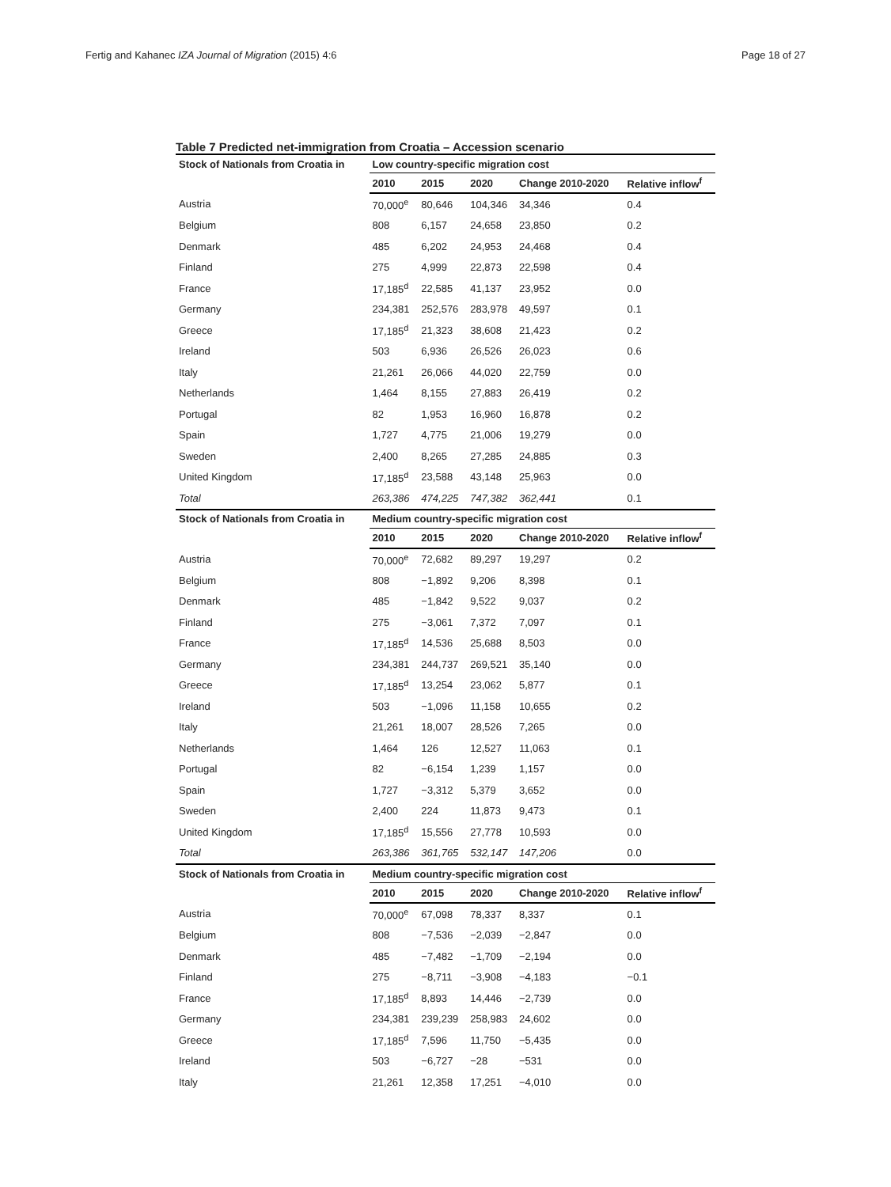Fertig and Kahanec IZA Journal of Migration (2015) 4:6 Page 18 of 27
Table 7 Predicted net-immigration from Croatia – Accession scenario
| Stock of Nationals from Croatia in | Low country-specific migration cost | | | | |
| --- | --- | --- | --- | --- | --- |
| | 2010 | 2015 | 2020 | Change 2010-2020 | Relative inflow<sup>f</sup> |
| Austria | 70,000<sup>e</sup> | 80,646 | 104,346 | 34,346 | 0.4 |
| Belgium | 808 | 6,157 | 24,658 | 23,850 | 0.2 |
| Denmark | 485 | 6,202 | 24,953 | 24,468 | 0.4 |
| Finland | 275 | 4,999 | 22,873 | 22,598 | 0.4 |
| France | 17,185<sup>d</sup> | 22,585 | 41,137 | 23,952 | 0.0 |
| Germany | 234,381 | 252,576 | 283,978 | 49,597 | 0.1 |
| Greece | 17,185<sup>d</sup> | 21,323 | 38,608 | 21,423 | 0.2 |
| Ireland | 503 | 6,936 | 26,526 | 26,023 | 0.6 |
| Italy | 21,261 | 26,066 | 44,020 | 22,759 | 0.0 |
| Netherlands | 1,464 | 8,155 | 27,883 | 26,419 | 0.2 |
| Portugal | 82 | 1,953 | 16,960 | 16,878 | 0.2 |
| Spain | 1,727 | 4,775 | 21,006 | 19,279 | 0.0 |
| Sweden | 2,400 | 8,265 | 27,285 | 24,885 | 0.3 |
| United Kingdom | 17,185<sup>d</sup> | 23,588 | 43,148 | 25,963 | 0.0 |
| Total | 263,386 | 474,225 | 747,382 | 362,441 | 0.1 |
| Stock of Nationals from Croatia in | Medium country-specific migration cost | | | | |
| | 2010 | 2015 | 2020 | Change 2010-2020 | Relative inflow<sup>f</sup> |
| Austria | 70,000<sup>e</sup> | 72,682 | 89,297 | 19,297 | 0.2 |
| Belgium | 808 | −1,892 | 9,206 | 8,398 | 0.1 |
| Denmark | 485 | −1,842 | 9,522 | 9,037 | 0.2 |
| Finland | 275 | −3,061 | 7,372 | 7,097 | 0.1 |
| France | 17,185<sup>d</sup> | 14,536 | 25,688 | 8,503 | 0.0 |
| Germany | 234,381 | 244,737 | 269,521 | 35,140 | 0.0 |
| Greece | 17,185<sup>d</sup> | 13,254 | 23,062 | 5,877 | 0.1 |
| Ireland | 503 | −1,096 | 11,158 | 10,655 | 0.2 |
| Italy | 21,261 | 18,007 | 28,526 | 7,265 | 0.0 |
| Netherlands | 1,464 | 126 | 12,527 | 11,063 | 0.1 |
| Portugal | 82 | −6,154 | 1,239 | 1,157 | 0.0 |
| Spain | 1,727 | −3,312 | 5,379 | 3,652 | 0.0 |
| Sweden | 2,400 | 224 | 11,873 | 9,473 | 0.1 |
| United Kingdom | 17,185<sup>d</sup> | 15,556 | 27,778 | 10,593 | 0.0 |
| Total | 263,386 | 361,765 | 532,147 | 147,206 | 0.0 |
| Stock of Nationals from Croatia in | Medium country-specific migration cost | | | | |
| | 2010 | 2015 | 2020 | Change 2010-2020 | Relative inflow<sup>f</sup> |
| Austria | 70,000<sup>e</sup> | 67,098 | 78,337 | 8,337 | 0.1 |
| Belgium | 808 | −7,536 | −2,039 | −2,847 | 0.0 |
| Denmark | 485 | −7,482 | −1,709 | −2,194 | 0.0 |
| Finland | 275 | −8,711 | −3,908 | −4,183 | −0.1 |
| France | 17,185<sup>d</sup> | 8,893 | 14,446 | −2,739 | 0.0 |
| Germany | 234,381 | 239,239 | 258,983 | 24,602 | 0.0 |
| Greece | 17,185<sup>d</sup> | 7,596 | 11,750 | −5,435 | 0.0 |
| Ireland | 503 | −6,727 | −28 | −531 | 0.0 |
| Italy | 21,261 | 12,358 | 17,251 | −4,010 | 0.0 |